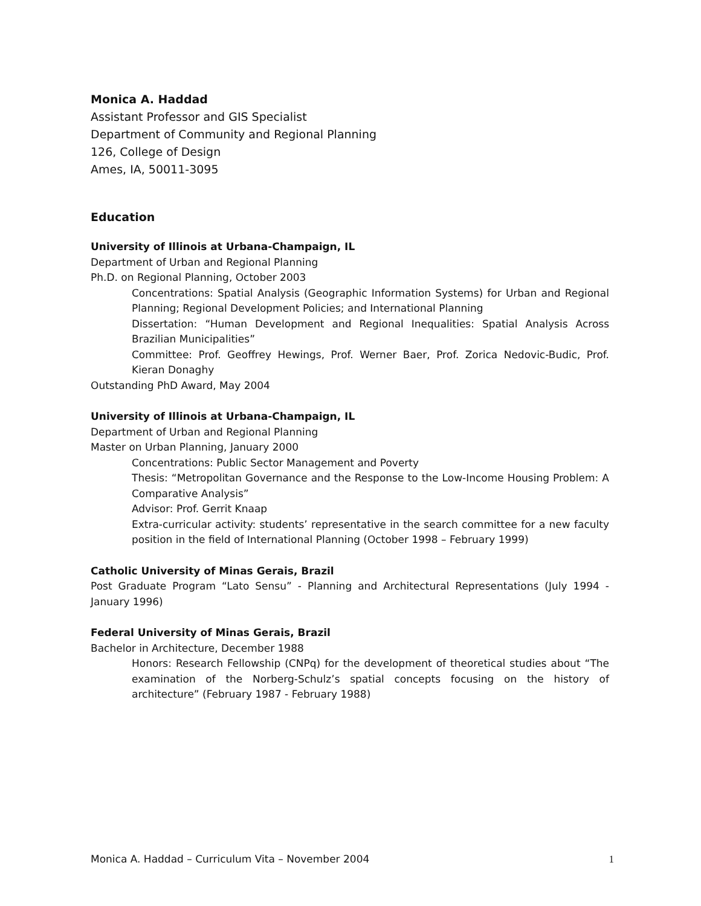Monica A. Haddad
Assistant Professor and GIS Specialist
Department of Community and Regional Planning
126, College of Design
Ames, IA, 50011-3095
Education
University of Illinois at Urbana-Champaign, IL
Department of Urban and Regional Planning
Ph.D. on Regional Planning, October 2003
Concentrations: Spatial Analysis (Geographic Information Systems) for Urban and Regional Planning; Regional Development Policies; and International Planning
Dissertation: “Human Development and Regional Inequalities: Spatial Analysis Across Brazilian Municipalities”
Committee: Prof. Geoffrey Hewings, Prof. Werner Baer, Prof. Zorica Nedovic-Budic, Prof. Kieran Donaghy
Outstanding PhD Award, May 2004
University of Illinois at Urbana-Champaign, IL
Department of Urban and Regional Planning
Master on Urban Planning, January 2000
Concentrations: Public Sector Management and Poverty
Thesis: “Metropolitan Governance and the Response to the Low-Income Housing Problem: A Comparative Analysis”
Advisor: Prof. Gerrit Knaap
Extra-curricular activity: students’ representative in the search committee for a new faculty position in the field of International Planning (October 1998 – February 1999)
Catholic University of Minas Gerais, Brazil
Post Graduate Program “Lato Sensu” - Planning and Architectural Representations (July 1994 - January 1996)
Federal University of Minas Gerais, Brazil
Bachelor in Architecture, December 1988
Honors: Research Fellowship (CNPq) for the development of theoretical studies about “The examination of the Norberg-Schulz’s spatial concepts focusing on the history of architecture” (February 1987 - February 1988)
Monica A. Haddad – Curriculum Vita – November 2004 1